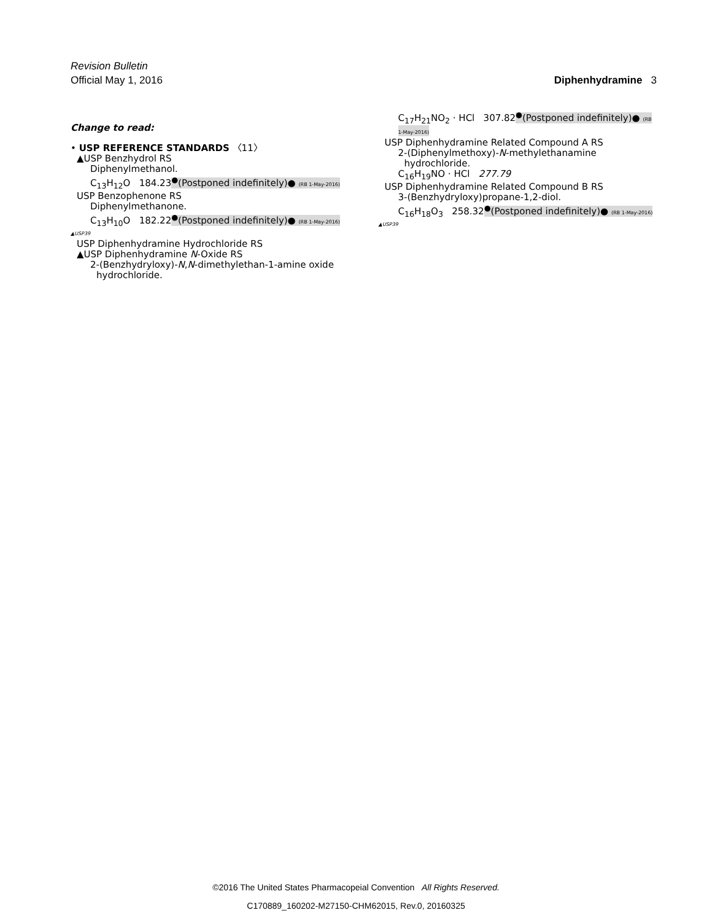Revision Bulletin
Official May 1, 2016 Diphenhydramine 3
Change to read:
• USP REFERENCE STANDARDS 〈11〉
▲USP Benzhydrol RS
Diphenylmethanol.
C<sub>13</sub>H<sub>12</sub>O 184.23<sup>●</sup>(Postponed indefinitely)● (RB 1-May-2016)
USP Benzophenone RS
Diphenylmethanone.
C<sub>13</sub>H<sub>10</sub>O 182.22<sup>●</sup>(Postponed indefinitely)● (RB 1-May-2016)
▲USP39
USP Diphenhydramine Hydrochloride RS
▲USP Diphenhydramine N-Oxide RS
2-(Benzhydryloxy)-N,N-dimethylethan-1-amine oxide
hydrochloride.
C<sub>17</sub>H<sub>21</sub>NO<sub>2</sub> · HCl 307.82<sup>●</sup>(Postponed indefinitely)● (RB 1-May-2016)
USP Diphenhydramine Related Compound A RS
2-(Diphenylmethoxy)-N-methylethanamine
hydrochloride.
C<sub>16</sub>H<sub>19</sub>NO · HCl 277.79
USP Diphenhydramine Related Compound B RS
3-(Benzhydryloxy)propane-1,2-diol.
C<sub>16</sub>H<sub>18</sub>O<sub>3</sub> 258.32<sup>●</sup>(Postponed indefinitely)● (RB 1-May-2016)
▲USP39
©2016 The United States Pharmacopeial Convention All Rights Reserved.
C170889_160202-M27150-CHM62015, Rev.0, 20160325